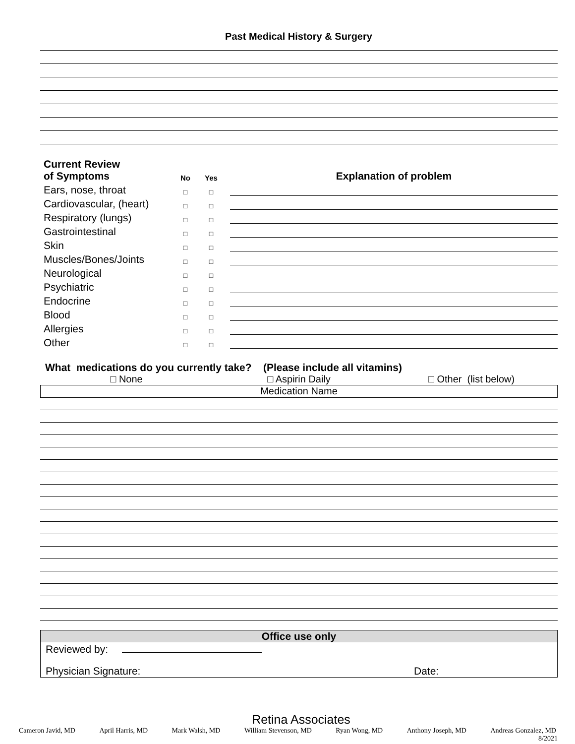Past Medical History & Surgery
| Current Review of Symptoms | No | Yes | | Explanation of problem |
| Ears, nose, throat | □ | □ | | |
| Cardiovascular, (heart) | □ | □ | | |
| Respiratory (lungs) | □ | □ | | |
| Gastrointestinal | □ | □ | | |
| Skin | □ | □ | | |
| Muscles/Bones/Joints | □ | □ | | |
| Neurological | □ | □ | | |
| Psychiatric | □ | □ | | |
| Endocrine | □ | □ | | |
| Blood | □ | □ | | |
| Allergies | □ | □ | | |
| Other | □ | □ | | |
What medications do you currently take? (Please include all vitamins)
□ None □ Aspirin Daily □ Other (list below)
Medication Name
Office use only
Reviewed by:
Physician Signature: Date:
Retina Associates
Cameron Javid, MD April Harris, MD Mark Walsh, MD William Stevenson, MD Ryan Wong, MD Anthony Joseph, MD Andreas Gonzalez, MD
8/2021